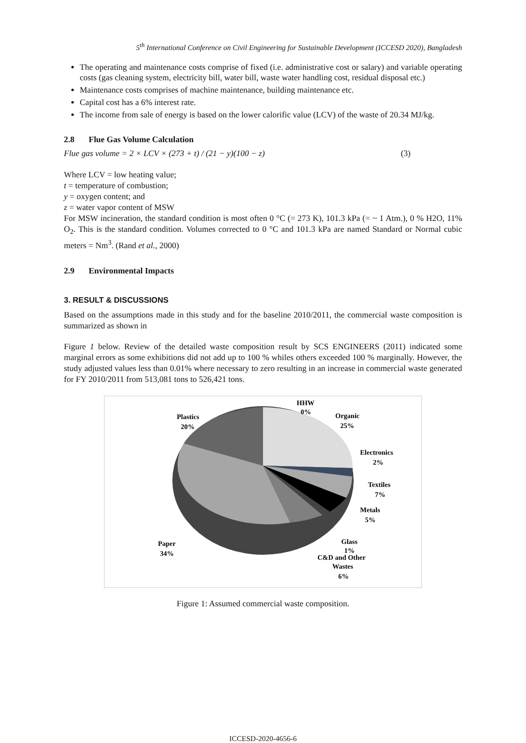5<sup>th</sup> International Conference on Civil Engineering for Sustainable Development (ICCESD 2020), Bangladesh
The operating and maintenance costs comprise of fixed (i.e. administrative cost or salary) and variable operating costs (gas cleaning system, electricity bill, water bill, waste water handling cost, residual disposal etc.)
Maintenance costs comprises of machine maintenance, building maintenance etc.
Capital cost has a 6% interest rate.
The income from sale of energy is based on the lower calorific value (LCV) of the waste of 20.34 MJ/kg.
2.8 Flue Gas Volume Calculation
Flue gas volume = 2 × LCV × (273 + t) / (21 − y)(100 − z) (3)
Where LCV = low heating value;
t = temperature of combustion;
y = oxygen content; and
z = water vapor content of MSW
For MSW incineration, the standard condition is most often 0 °C (= 273 K), 101.3 kPa (= ~ 1 Atm.), 0 % H2O, 11% O<sub>2</sub>. This is the standard condition. Volumes corrected to 0 °C and 101.3 kPa are named Standard or Normal cubic meters = Nm<sup>3</sup>. (Rand et al., 2000)
2.9 Environmental Impacts
3. RESULT & DISCUSSIONS
Based on the assumptions made in this study and for the baseline 2010/2011, the commercial waste composition is summarized as shown in
Figure 1 below. Review of the detailed waste composition result by SCS ENGINEERS (2011) indicated some marginal errors as some exhibitions did not add up to 100 % whiles others exceeded 100 % marginally. However, the study adjusted values less than 0.01% where necessary to zero resulting in an increase in commercial waste generated for FY 2010/2011 from 513,081 tons to 526,421 tons.
HHW
0%
Organic
25%
Electronics
2%
Textiles
7%
Metals
5%
Glass
1%
C&D and Other
Wastes
6%
Plastics
20%
Paper
34%
Figure 1: Assumed commercial waste composition.
ICCESD-2020-4656-6